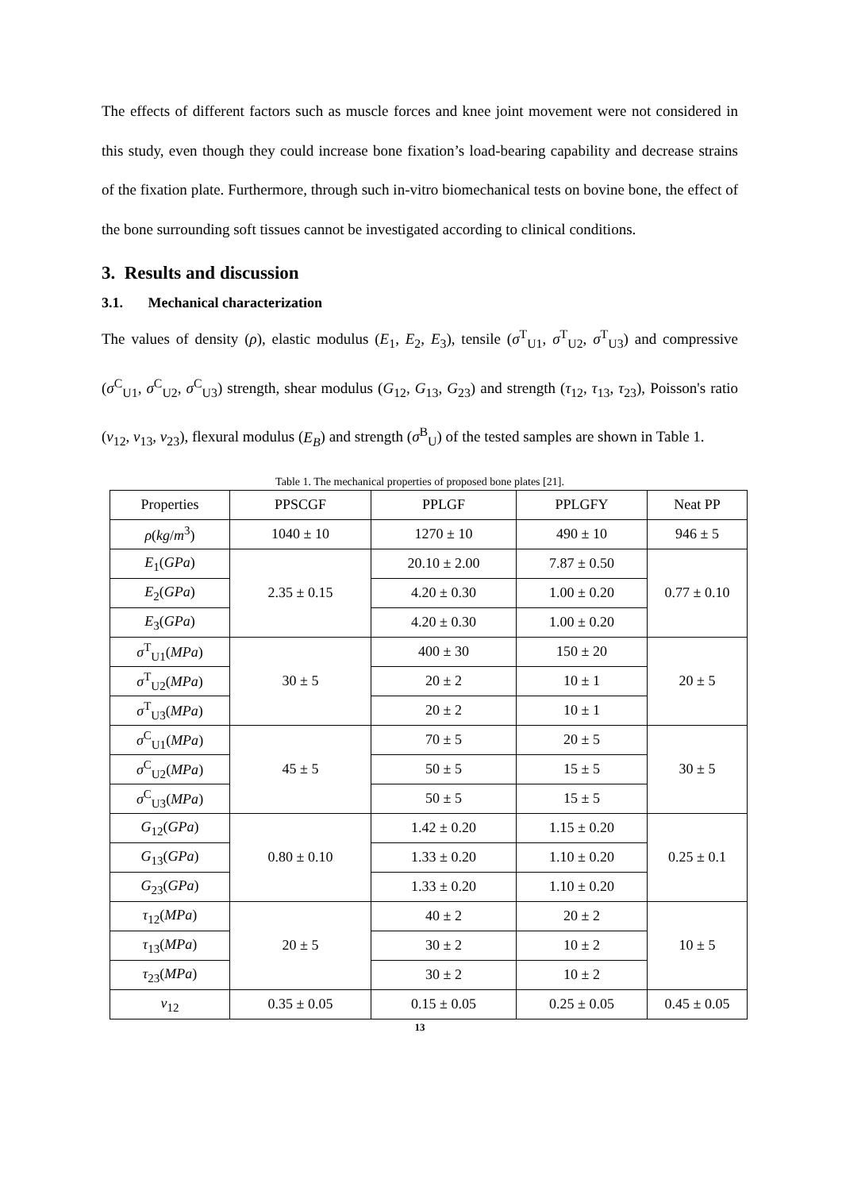The effects of different factors such as muscle forces and knee joint movement were not considered in this study, even though they could increase bone fixation’s load-bearing capability and decrease strains of the fixation plate. Furthermore, through such in-vitro biomechanical tests on bovine bone, the effect of the bone surrounding soft tissues cannot be investigated according to clinical conditions.
3. Results and discussion
3.1. Mechanical characterization
The values of density (ρ), elastic modulus (E<sub>1</sub>, E<sub>2</sub>, E<sub>3</sub>), tensile (σ<sup>T</sup><sub>U1</sub>, σ<sup>T</sup><sub>U2</sub>, σ<sup>T</sup><sub>U3</sub>) and compressive (σ<sup>C</sup><sub>U1</sub>, σ<sup>C</sup><sub>U2</sub>, σ<sup>C</sup><sub>U3</sub>) strength, shear modulus (G<sub>12</sub>, G<sub>13</sub>, G<sub>23</sub>) and strength (τ<sub>12</sub>, τ<sub>13</sub>, τ<sub>23</sub>), Poisson's ratio (ν<sub>12</sub>, ν<sub>13</sub>, ν<sub>23</sub>), flexural modulus (E<sub>B</sub>) and strength (σ<sup>B</sup><sub>U</sub>) of the tested samples are shown in Table 1.
Table 1. The mechanical properties of proposed bone plates [21].
| Properties | PPSCGF | PPLGF | PPLGFY | Neat PP |
| ρ ( kg / m<sup>3</sup>) | 1040 ± 10 | 1270 ± 10 | 490 ± 10 | 946 ± 5 |
| E<sub>1</sub>( GPa ) | 2.35 ± 0.15 | 20.10 ± 2.00 | 7.87 ± 0.50 | 0.77 ± 0.10 |
| E<sub>2</sub>( GPa ) | | 4.20 ± 0.30 | 1.00 ± 0.20 | |
| E<sub>3</sub>( GPa ) | | 4.20 ± 0.30 | 1.00 ± 0.20 | |
| σ<sup>T</sup><sub>U1</sub>( MPa ) | 30 ± 5 | 400 ± 30 | 150 ± 20 | 20 ± 5 |
| σ<sup>T</sup><sub>U2</sub>( MPa ) | | 20 ± 2 | 10 ± 1 | |
| σ<sup>T</sup><sub>U3</sub>( MPa ) | | 20 ± 2 | 10 ± 1 | |
| σ<sup>C</sup><sub>U1</sub>( MPa ) | 45 ± 5 | 70 ± 5 | 20 ± 5 | 30 ± 5 |
| σ<sup>C</sup><sub>U2</sub>( MPa ) | | 50 ± 5 | 15 ± 5 | |
| σ<sup>C</sup><sub>U3</sub>( MPa ) | | 50 ± 5 | 15 ± 5 | |
| G<sub>12</sub>( GPa ) | 0.80 ± 0.10 | 1.42 ± 0.20 | 1.15 ± 0.20 | 0.25 ± 0.1 |
| G<sub>13</sub>( GPa ) | | 1.33 ± 0.20 | 1.10 ± 0.20 | |
| G<sub>23</sub>( GPa ) | | 1.33 ± 0.20 | 1.10 ± 0.20 | |
| τ<sub>12</sub>( MPa ) | 20 ± 5 | 40 ± 2 | 20 ± 2 | 10 ± 5 |
| τ<sub>13</sub>( MPa ) | | 30 ± 2 | 10 ± 2 | |
| τ<sub>23</sub>( MPa ) | | 30 ± 2 | 10 ± 2 | |
| ν<sub>12</sub> | 0.35 ± 0.05 | 0.15 ± 0.05 | 0.25 ± 0.05 | 0.45 ± 0.05 |
13